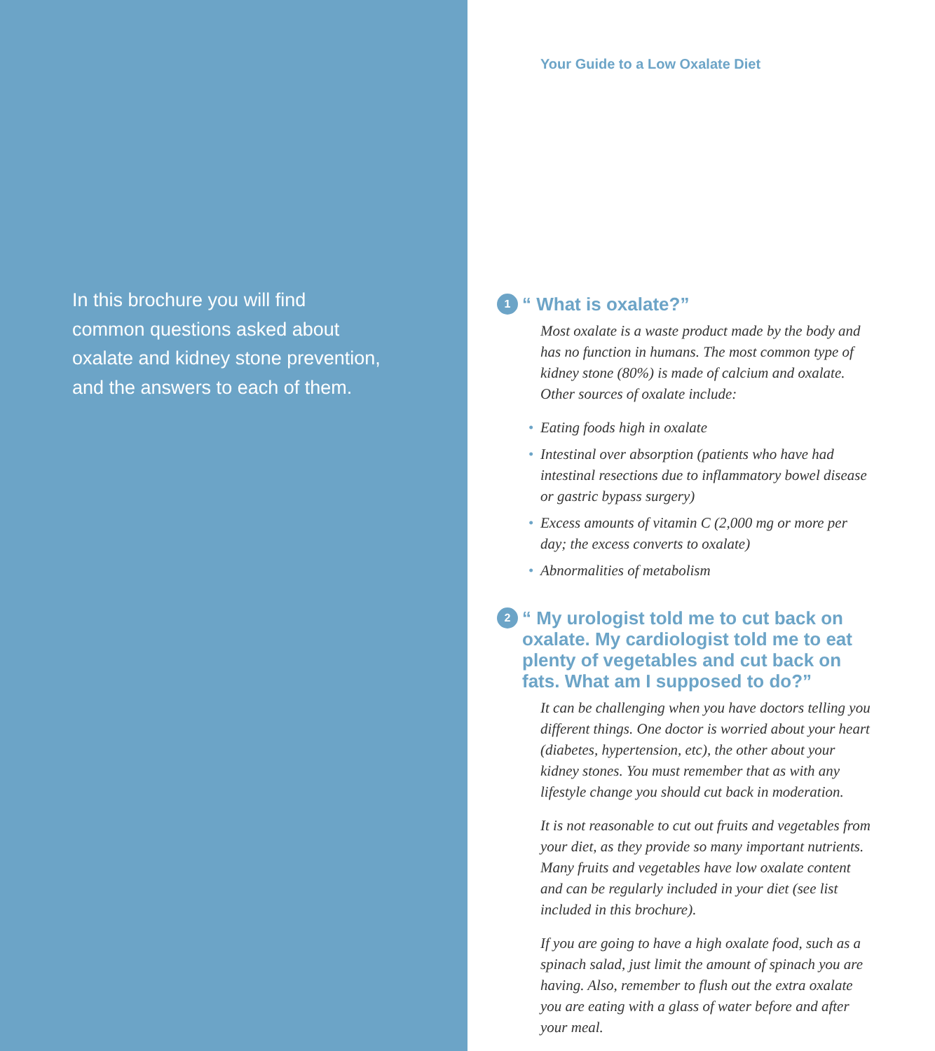In this brochure you will find common questions asked about oxalate and kidney stone prevention, and the answers to each of them.
Your Guide to a Low Oxalate Diet
1
“ What is oxalate?”
Most oxalate is a waste product made by the body and has no function in humans. The most common type of kidney stone (80%) is made of calcium and oxalate. Other sources of oxalate include:
• Eating foods high in oxalate
• Intestinal over absorption (patients who have had intestinal resections due to inflammatory bowel disease or gastric bypass surgery)
• Excess amounts of vitamin C (2,000 mg or more per day; the excess converts to oxalate)
• Abnormalities of metabolism
2
“ My urologist told me to cut back on oxalate. My cardiologist told me to eat plenty of vegetables and cut back on fats. What am I supposed to do?”
It can be challenging when you have doctors telling you different things. One doctor is worried about your heart (diabetes, hypertension, etc), the other about your kidney stones. You must remember that as with any lifestyle change you should cut back in moderation.
It is not reasonable to cut out fruits and vegetables from your diet, as they provide so many important nutrients. Many fruits and vegetables have low oxalate content and can be regularly included in your diet (see list included in this brochure).
If you are going to have a high oxalate food, such as a spinach salad, just limit the amount of spinach you are having. Also, remember to flush out the extra oxalate you are eating with a glass of water before and after your meal.